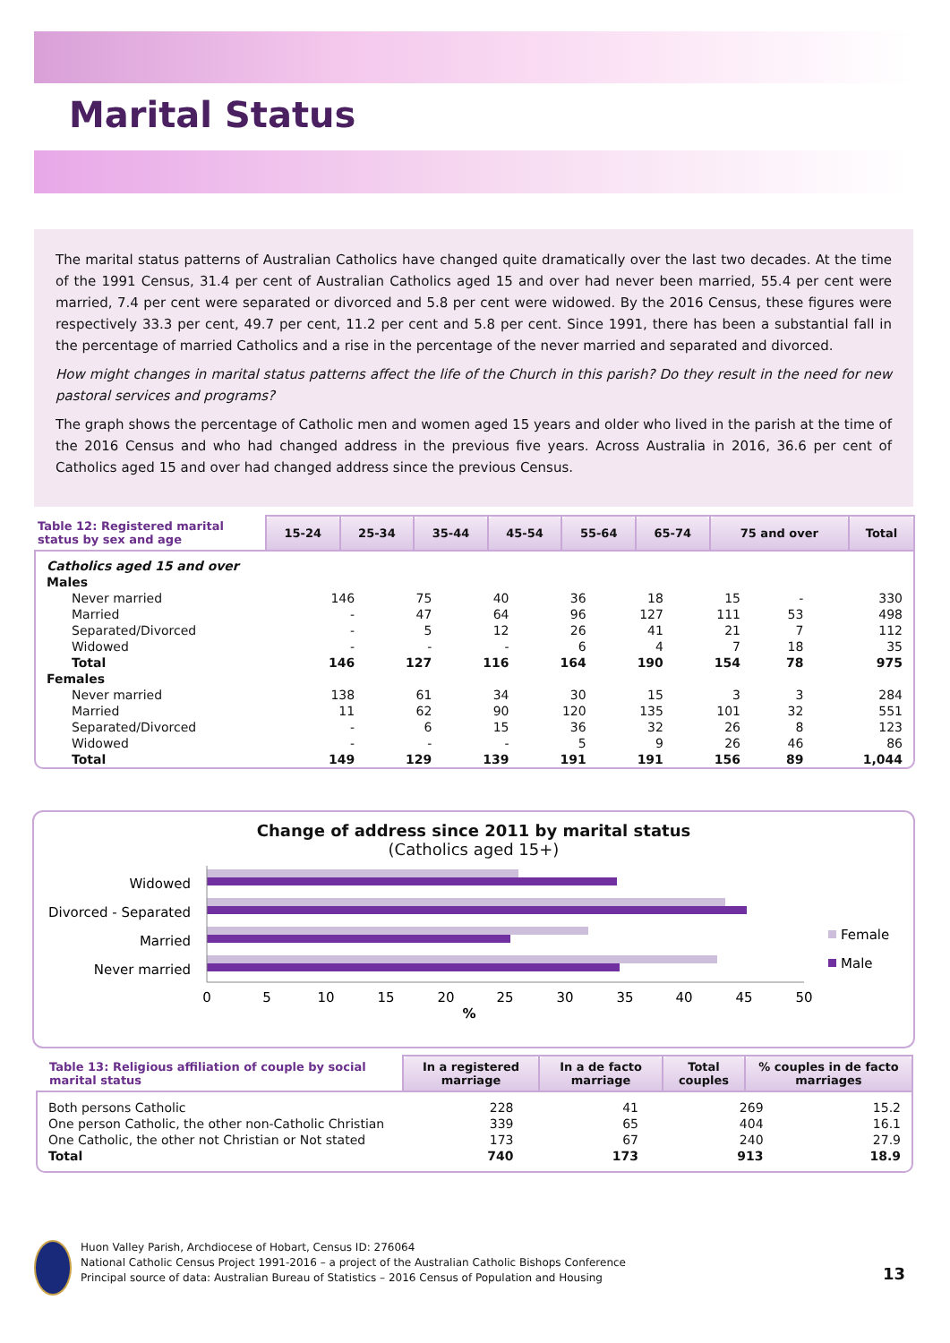Marital Status
The marital status patterns of Australian Catholics have changed quite dramatically over the last two decades. At the time of the 1991 Census, 31.4 per cent of Australian Catholics aged 15 and over had never been married, 55.4 per cent were married, 7.4 per cent were separated or divorced and 5.8 per cent were widowed. By the 2016 Census, these figures were respectively 33.3 per cent, 49.7 per cent, 11.2 per cent and 5.8 per cent. Since 1991, there has been a substantial fall in the percentage of married Catholics and a rise in the percentage of the never married and separated and divorced.
How might changes in marital status patterns affect the life of the Church in this parish? Do they result in the need for new pastoral services and programs?
The graph shows the percentage of Catholic men and women aged 15 years and older who lived in the parish at the time of the 2016 Census and who had changed address in the previous five years. Across Australia in 2016, 36.6 per cent of Catholics aged 15 and over had changed address since the previous Census.
| Table 12: Registered marital status by sex and age | 15-24 | 25-34 | 35-44 | 45-54 | 55-64 | 65-74 | 75 and over | Total |
| --- | --- | --- | --- | --- | --- | --- | --- | --- |
| Catholics aged 15 and over | | | | | | | | |
| Males | | | | | | | | |
| Never married | 146 | 75 | 40 | 36 | 18 | 15 | - | 330 |
| Married | - | 47 | 64 | 96 | 127 | 111 | 53 | 498 |
| Separated/Divorced | - | 5 | 12 | 26 | 41 | 21 | 7 | 112 |
| Widowed | - | - | - | 6 | 4 | 7 | 18 | 35 |
| Total | 146 | 127 | 116 | 164 | 190 | 154 | 78 | 975 |
| Females | | | | | | | | |
| Never married | 138 | 61 | 34 | 30 | 15 | 3 | 3 | 284 |
| Married | 11 | 62 | 90 | 120 | 135 | 101 | 32 | 551 |
| Separated/Divorced | - | 6 | 15 | 36 | 32 | 26 | 8 | 123 |
| Widowed | - | - | - | 5 | 9 | 26 | 46 | 86 |
| Total | 149 | 129 | 139 | 191 | 191 | 156 | 89 | 1,044 |
Change of address since 2011 by marital status
(Catholics aged 15+)
Widowed
Divorced - Separated
Married
Never married
0
5
10
15
20
25
30
35
40
45
50
%
Female
Male
| Table 13: Religious affiliation of couple by social marital status | In a registered marriage | In a de facto marriage | Total couples | % couples in de facto marriages |
| --- | --- | --- | --- | --- |
| Both persons Catholic | 228 | 41 | 269 | 15.2 |
| One person Catholic, the other non-Catholic Christian | 339 | 65 | 404 | 16.1 |
| One Catholic, the other not Christian or Not stated | 173 | 67 | 240 | 27.9 |
| Total | 740 | 173 | 913 | 18.9 |
Huon Valley Parish, Archdiocese of Hobart, Census ID: 276064
National Catholic Census Project 1991-2016 – a project of the Australian Catholic Bishops Conference
Principal source of data: Australian Bureau of Statistics – 2016 Census of Population and Housing
13